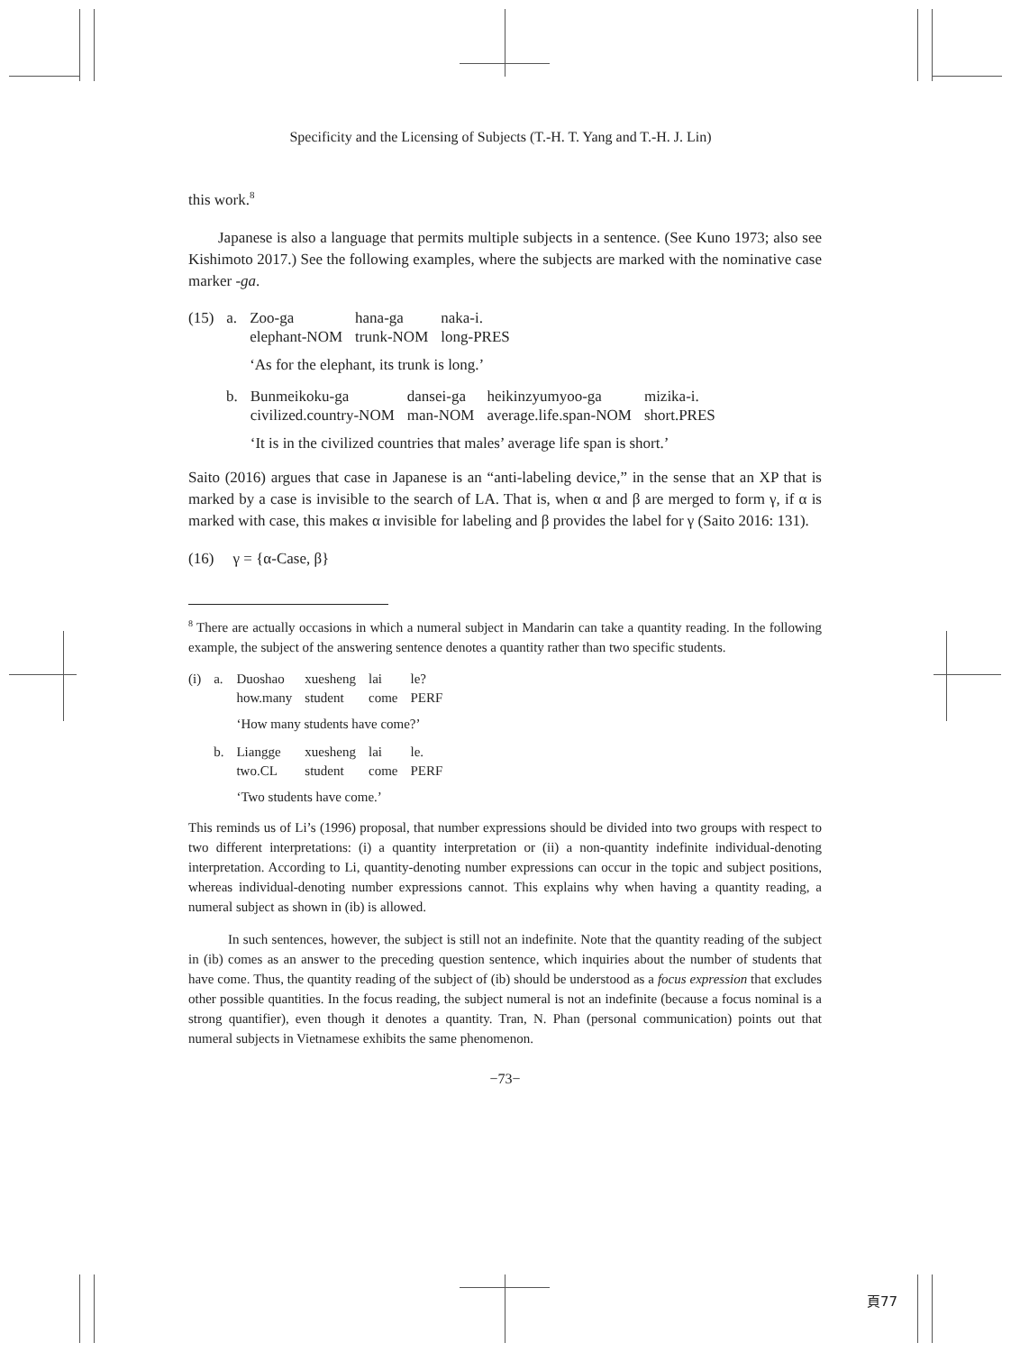Specificity and the Licensing of Subjects (T.-H. T. Yang and T.-H. J. Lin)
this work.<sup>8</sup>
Japanese is also a language that permits multiple subjects in a sentence. (See Kuno 1973; also see Kishimoto 2017.) See the following examples, where the subjects are marked with the nominative case marker -ga.
| (15) | a. | Zoo-ga elephant-NOM | hana-ga trunk-NOM | naka-i. long-PRES |
| | | ‘As for the elephant, its trunk is long.’ | | |
| b. | Bunmeikoku-ga civilized.country-NOM | dansei-ga man-NOM | heikinzyumyoo-ga average.life.span-NOM | mizika-i. short.PRES |
| | ‘It is in the civilized countries that males’ average life span is short.’ | | | |
Saito (2016) argues that case in Japanese is an “anti-labeling device,” in the sense that an XP that is marked by a case is invisible to the search of LA. That is, when α and β are merged to form γ, if α is marked with case, this makes α invisible for labeling and β provides the label for γ (Saito 2016: 131).
(16) γ = {α-Case, β}
<sup>8</sup> There are actually occasions in which a numeral subject in Mandarin can take a quantity reading. In the following example, the subject of the answering sentence denotes a quantity rather than two specific students.
| (i) | a. | Duoshao how.many | xuesheng student | lai come | le? PERF |
| | | ‘How many students have come?’ | | | |
| | b. | Liangge two.CL | xuesheng student | lai come | le. PERF |
| | | ‘Two students have come.’ | | | |
This reminds us of Li’s (1996) proposal, that number expressions should be divided into two groups with respect to two different interpretations: (i) a quantity interpretation or (ii) a non-quantity indefinite individual-denoting interpretation. According to Li, quantity-denoting number expressions can occur in the topic and subject positions, whereas individual-denoting number expressions cannot. This explains why when having a quantity reading, a numeral subject as shown in (ib) is allowed.
In such sentences, however, the subject is still not an indefinite. Note that the quantity reading of the subject in (ib) comes as an answer to the preceding question sentence, which inquiries about the number of students that have come. Thus, the quantity reading of the subject of (ib) should be understood as a focus expression that excludes other possible quantities. In the focus reading, the subject numeral is not an indefinite (because a focus nominal is a strong quantifier), even though it denotes a quantity. Tran, N. Phan (personal communication) points out that numeral subjects in Vietnamese exhibits the same phenomenon.
−73−
頁77